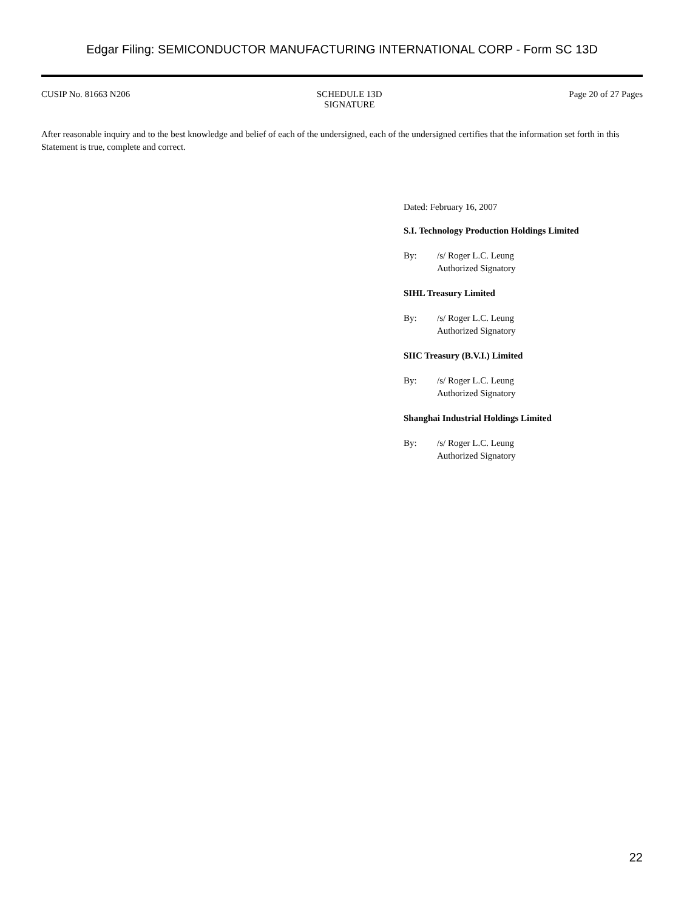Edgar Filing: SEMICONDUCTOR MANUFACTURING INTERNATIONAL CORP - Form SC 13D
CUSIP No. 81663 N206 SCHEDULE 13D
SIGNATURE Page 20 of 27 Pages
After reasonable inquiry and to the best knowledge and belief of each of the undersigned, each of the undersigned certifies that the information set forth in this Statement is true, complete and correct.
Dated: February 16, 2007
S.I. Technology Production Holdings Limited
By: /s/ Roger L.C. Leung
Authorized Signatory
SIHL Treasury Limited
By: /s/ Roger L.C. Leung
Authorized Signatory
SIIC Treasury (B.V.I.) Limited
By: /s/ Roger L.C. Leung
Authorized Signatory
Shanghai Industrial Holdings Limited
By: /s/ Roger L.C. Leung
Authorized Signatory
22